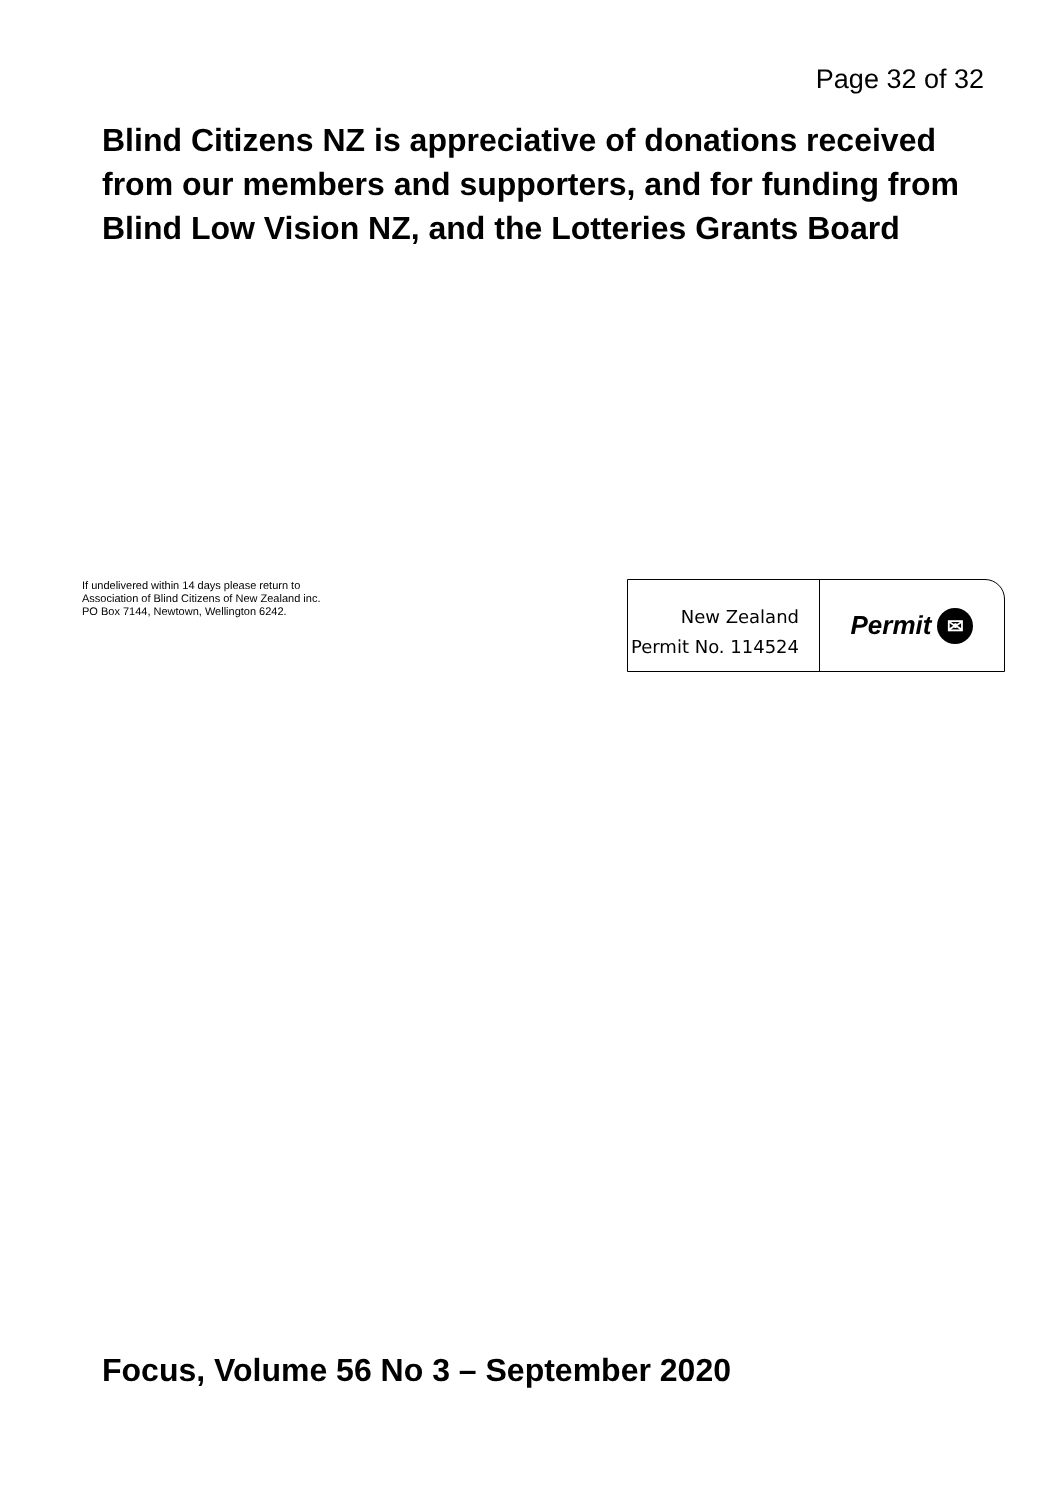Page 32 of 32
Blind Citizens NZ is appreciative of donations received from our members and supporters, and for funding from Blind Low Vision NZ, and the Lotteries Grants Board
If undelivered within 14 days please return to
Association of Blind Citizens of New Zealand inc.
PO Box 7144, Newtown, Wellington 6242.
New Zealand
Permit No. 114524
Permit ✉
Focus, Volume 56 No 3 – September 2020